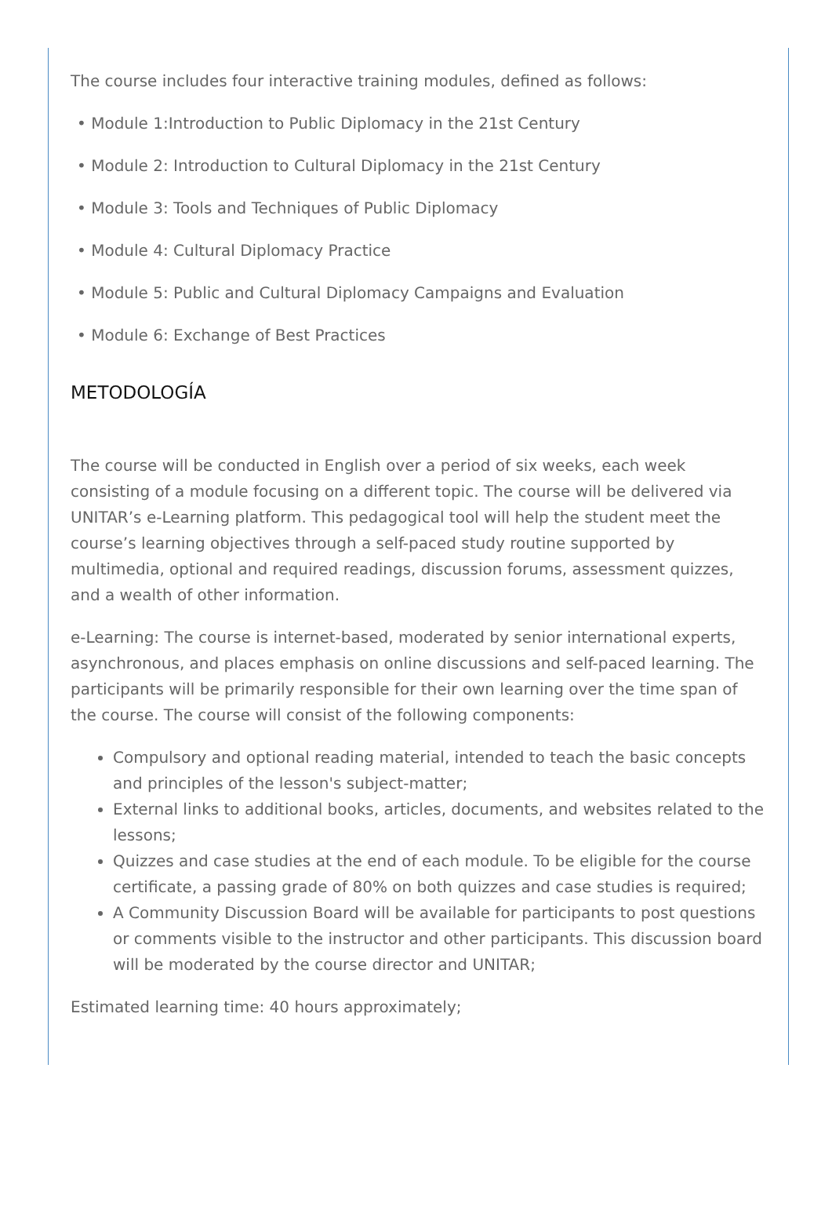The course includes four interactive training modules, defined as follows:
• Module 1:Introduction to Public Diplomacy in the 21st Century
• Module 2: Introduction to Cultural Diplomacy in the 21st Century
• Module 3: Tools and Techniques of Public Diplomacy
• Module 4: Cultural Diplomacy Practice
• Module 5: Public and Cultural Diplomacy Campaigns and Evaluation
• Module 6: Exchange of Best Practices
METODOLOGÍA
The course will be conducted in English over a period of six weeks, each week consisting of a module focusing on a different topic. The course will be delivered via UNITAR’s e-Learning platform. This pedagogical tool will help the student meet the course’s learning objectives through a self-paced study routine supported by multimedia, optional and required readings, discussion forums, assessment quizzes, and a wealth of other information.
e-Learning: The course is internet-based, moderated by senior international experts, asynchronous, and places emphasis on online discussions and self-paced learning. The participants will be primarily responsible for their own learning over the time span of the course. The course will consist of the following components:
Compulsory and optional reading material, intended to teach the basic concepts and principles of the lesson's subject-matter;
External links to additional books, articles, documents, and websites related to the lessons;
Quizzes and case studies at the end of each module. To be eligible for the course certificate, a passing grade of 80% on both quizzes and case studies is required;
A Community Discussion Board will be available for participants to post questions or comments visible to the instructor and other participants. This discussion board will be moderated by the course director and UNITAR;
Estimated learning time: 40 hours approximately;